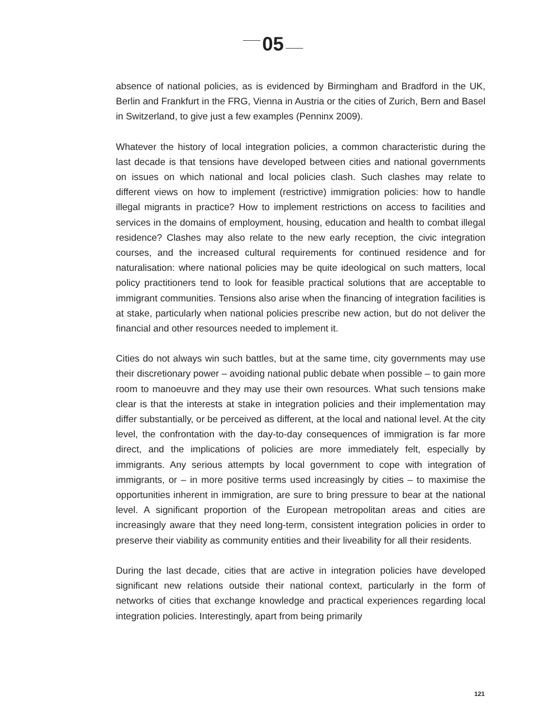05
absence of national policies, as is evidenced by Birmingham and Bradford in the UK, Berlin and Frankfurt in the FRG, Vienna in Austria or the cities of Zurich, Bern and Basel in Switzerland, to give just a few examples (Penninx 2009).
Whatever the history of local integration policies, a common characteristic during the last decade is that tensions have developed between cities and national governments on issues on which national and local policies clash. Such clashes may relate to different views on how to implement (restrictive) immigration policies: how to handle illegal migrants in practice? How to implement restrictions on access to facilities and services in the domains of employment, housing, education and health to combat illegal residence? Clashes may also relate to the new early reception, the civic integration courses, and the increased cultural requirements for continued residence and for naturalisation: where national policies may be quite ideological on such matters, local policy practitioners tend to look for feasible practical solutions that are acceptable to immigrant communities. Tensions also arise when the financing of integration facilities is at stake, particularly when national policies prescribe new action, but do not deliver the financial and other resources needed to implement it.
Cities do not always win such battles, but at the same time, city governments may use their discretionary power – avoiding national public debate when possible – to gain more room to manoeuvre and they may use their own resources. What such tensions make clear is that the interests at stake in integration policies and their implementation may differ substantially, or be perceived as different, at the local and national level. At the city level, the confrontation with the day-to-day consequences of immigration is far more direct, and the implications of policies are more immediately felt, especially by immigrants. Any serious attempts by local government to cope with integration of immigrants, or – in more positive terms used increasingly by cities – to maximise the opportunities inherent in immigration, are sure to bring pressure to bear at the national level. A significant proportion of the European metropolitan areas and cities are increasingly aware that they need long-term, consistent integration policies in order to preserve their viability as community entities and their liveability for all their residents.
During the last decade, cities that are active in integration policies have developed significant new relations outside their national context, particularly in the form of networks of cities that exchange knowledge and practical experiences regarding local integration policies. Interestingly, apart from being primarily
121